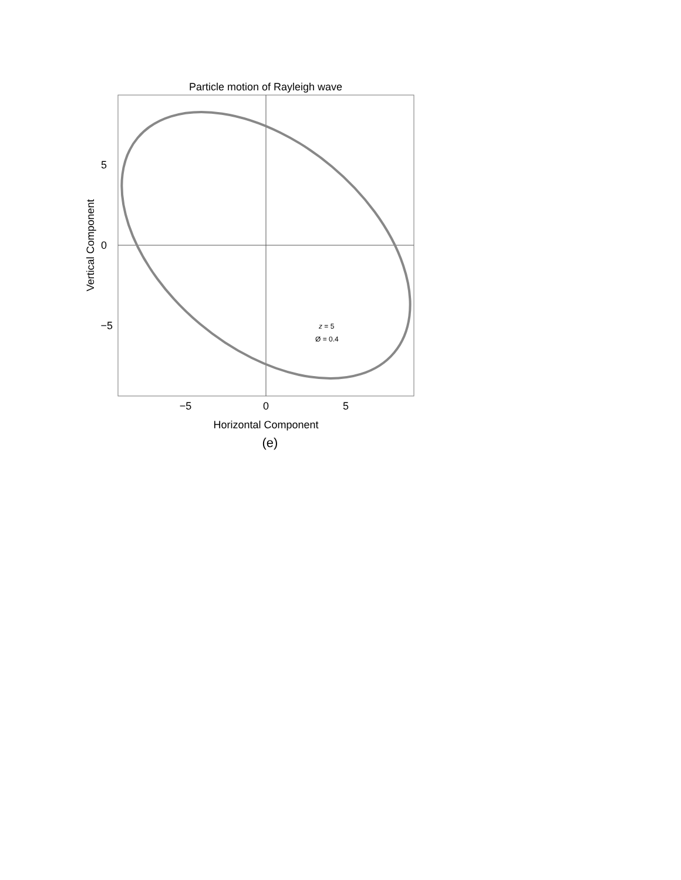Particle motion of Rayleigh wave
5
0
−5
−5
0
5
Horizontal Component
Vertical Component
z = 5
Ø = 0.4
(e)